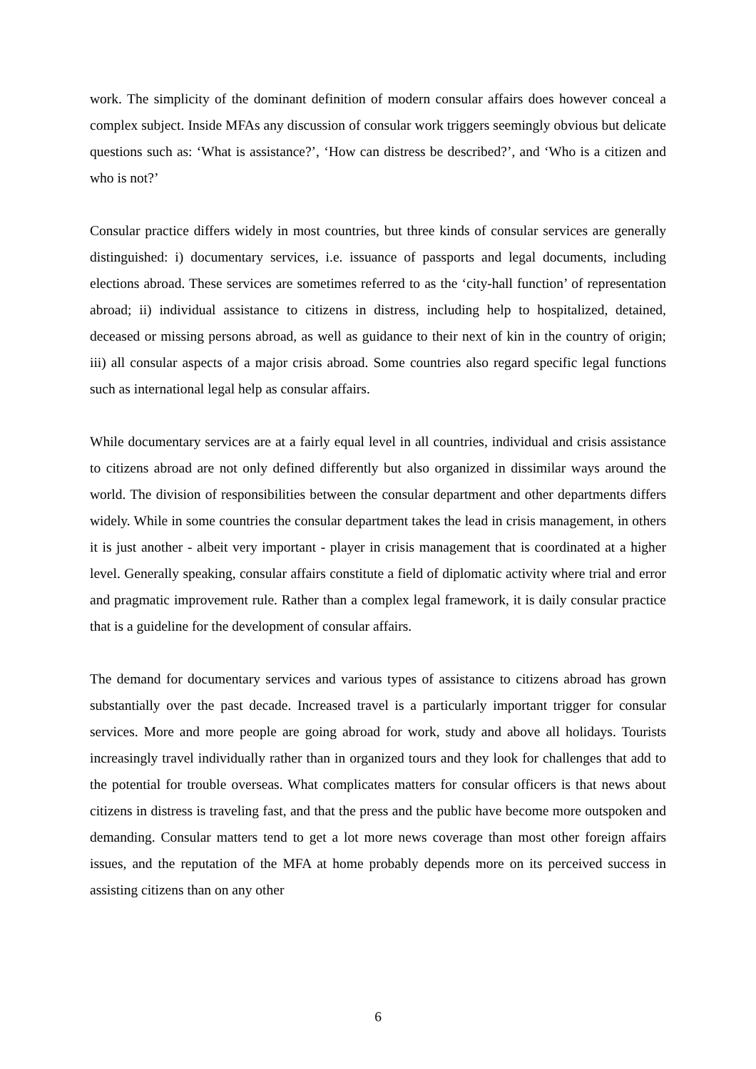work. The simplicity of the dominant definition of modern consular affairs does however conceal a complex subject. Inside MFAs any discussion of consular work triggers seemingly obvious but delicate questions such as: ‘What is assistance?’, ‘How can distress be described?’, and ‘Who is a citizen and who is not?’
Consular practice differs widely in most countries, but three kinds of consular services are generally distinguished: i) documentary services, i.e. issuance of passports and legal documents, including elections abroad. These services are sometimes referred to as the ‘city-hall function’ of representation abroad; ii) individual assistance to citizens in distress, including help to hospitalized, detained, deceased or missing persons abroad, as well as guidance to their next of kin in the country of origin; iii) all consular aspects of a major crisis abroad. Some countries also regard specific legal functions such as international legal help as consular affairs.
While documentary services are at a fairly equal level in all countries, individual and crisis assistance to citizens abroad are not only defined differently but also organized in dissimilar ways around the world. The division of responsibilities between the consular department and other departments differs widely. While in some countries the consular department takes the lead in crisis management, in others it is just another - albeit very important - player in crisis management that is coordinated at a higher level. Generally speaking, consular affairs constitute a field of diplomatic activity where trial and error and pragmatic improvement rule. Rather than a complex legal framework, it is daily consular practice that is a guideline for the development of consular affairs.
The demand for documentary services and various types of assistance to citizens abroad has grown substantially over the past decade. Increased travel is a particularly important trigger for consular services. More and more people are going abroad for work, study and above all holidays. Tourists increasingly travel individually rather than in organized tours and they look for challenges that add to the potential for trouble overseas. What complicates matters for consular officers is that news about citizens in distress is traveling fast, and that the press and the public have become more outspoken and demanding. Consular matters tend to get a lot more news coverage than most other foreign affairs issues, and the reputation of the MFA at home probably depends more on its perceived success in assisting citizens than on any other
6